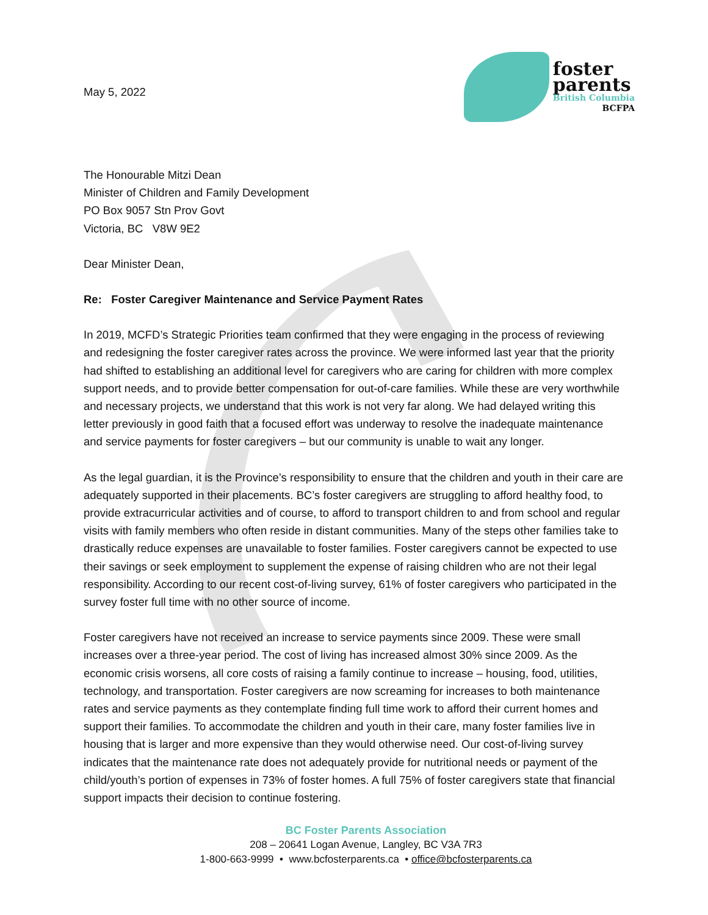May 5, 2022
foster
parents
British Columbia
BCFPA
The Honourable Mitzi Dean
Minister of Children and Family Development
PO Box 9057 Stn Prov Govt
Victoria, BC V8W 9E2
Dear Minister Dean,
Re: Foster Caregiver Maintenance and Service Payment Rates
In 2019, MCFD’s Strategic Priorities team confirmed that they were engaging in the process of reviewing and redesigning the foster caregiver rates across the province. We were informed last year that the priority had shifted to establishing an additional level for caregivers who are caring for children with more complex support needs, and to provide better compensation for out-of-care families. While these are very worthwhile and necessary projects, we understand that this work is not very far along. We had delayed writing this letter previously in good faith that a focused effort was underway to resolve the inadequate maintenance and service payments for foster caregivers – but our community is unable to wait any longer.
As the legal guardian, it is the Province’s responsibility to ensure that the children and youth in their care are adequately supported in their placements. BC’s foster caregivers are struggling to afford healthy food, to provide extracurricular activities and of course, to afford to transport children to and from school and regular visits with family members who often reside in distant communities. Many of the steps other families take to drastically reduce expenses are unavailable to foster families. Foster caregivers cannot be expected to use their savings or seek employment to supplement the expense of raising children who are not their legal responsibility. According to our recent cost-of-living survey, 61% of foster caregivers who participated in the survey foster full time with no other source of income.
Foster caregivers have not received an increase to service payments since 2009. These were small increases over a three-year period. The cost of living has increased almost 30% since 2009. As the economic crisis worsens, all core costs of raising a family continue to increase – housing, food, utilities, technology, and transportation. Foster caregivers are now screaming for increases to both maintenance rates and service payments as they contemplate finding full time work to afford their current homes and support their families. To accommodate the children and youth in their care, many foster families live in housing that is larger and more expensive than they would otherwise need. Our cost-of-living survey indicates that the maintenance rate does not adequately provide for nutritional needs or payment of the child/youth’s portion of expenses in 73% of foster homes. A full 75% of foster caregivers state that financial support impacts their decision to continue fostering.
BC Foster Parents Association
208 – 20641 Logan Avenue, Langley, BC V3A 7R3
1-800-663-9999 • www.bcfosterparents.ca • office@bcfosterparents.ca